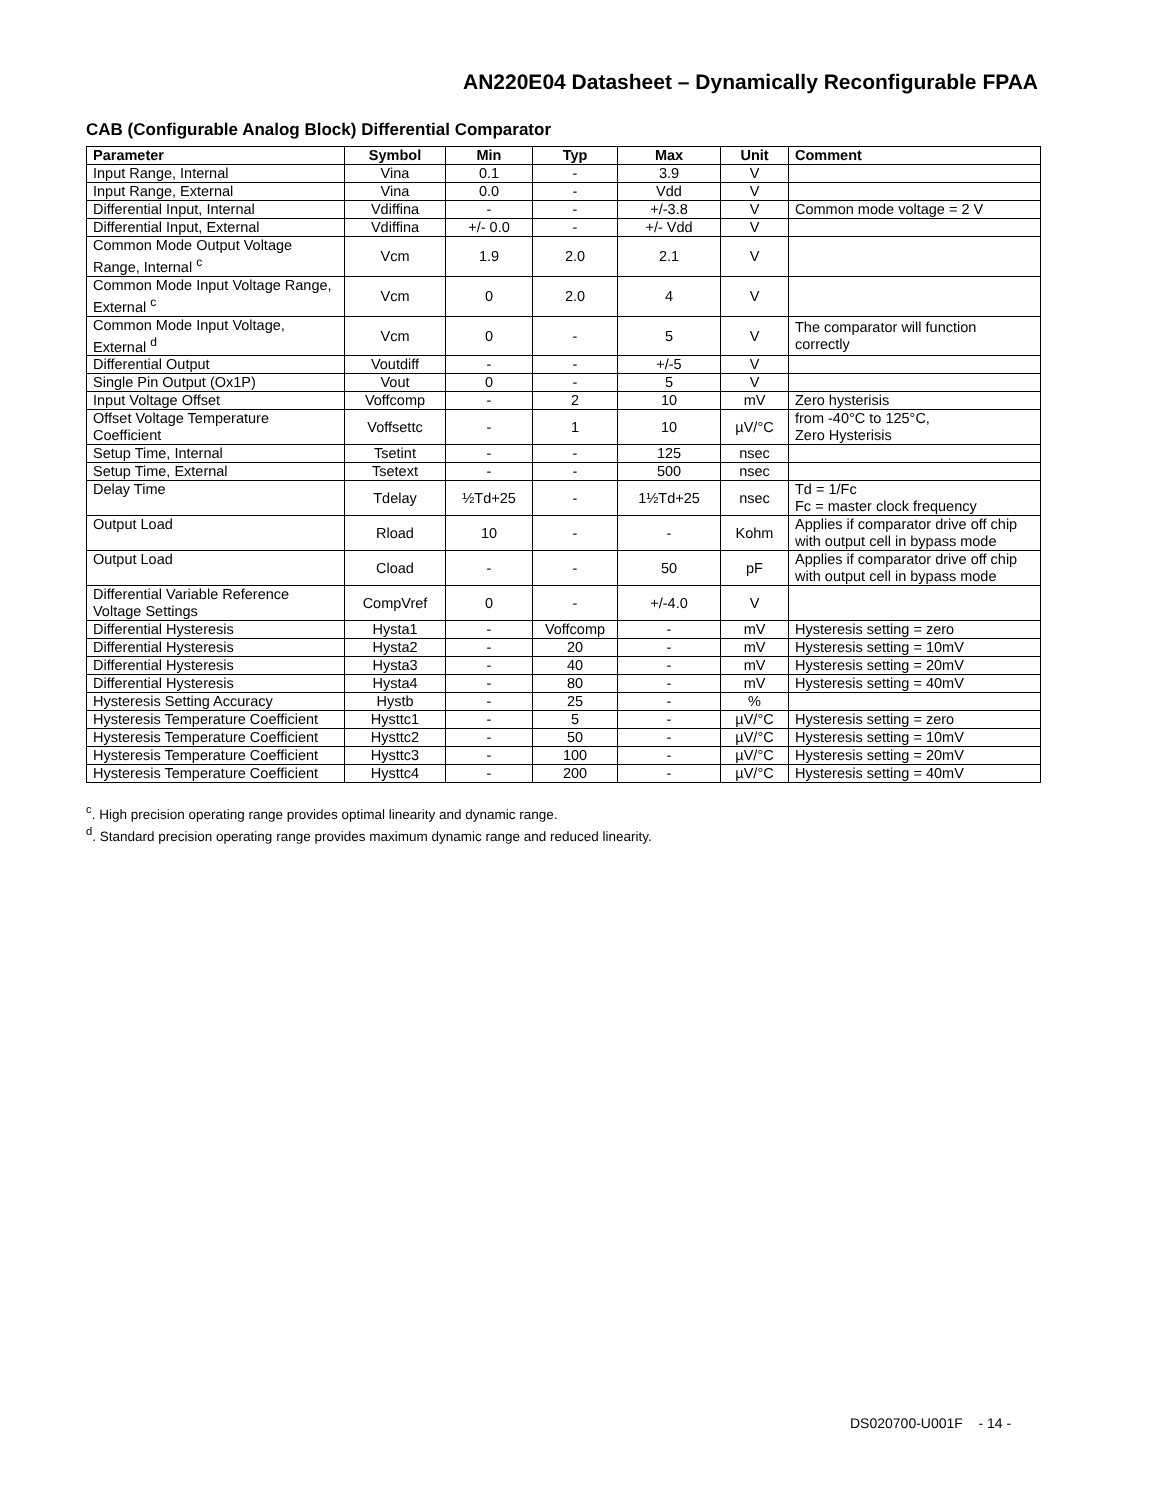AN220E04 Datasheet – Dynamically Reconfigurable FPAA
CAB (Configurable Analog Block) Differential Comparator
| Parameter | Symbol | Min | Typ | Max | Unit | Comment |
| --- | --- | --- | --- | --- | --- | --- |
| Input Range, Internal | Vina | 0.1 | - | 3.9 | V | |
| Input Range, External | Vina | 0.0 | - | Vdd | V | |
| Differential Input, Internal | Vdiffina | - | - | +/-3.8 | V | Common mode voltage = 2 V |
| Differential Input, External | Vdiffina | +/- 0.0 | - | +/- Vdd | V | |
| Common Mode Output Voltage Range, Internal <sup>c</sup> | Vcm | 1.9 | 2.0 | 2.1 | V | |
| Common Mode Input Voltage Range, External <sup>c</sup> | Vcm | 0 | 2.0 | 4 | V | |
| Common Mode Input Voltage, External <sup>d</sup> | Vcm | 0 | - | 5 | V | The comparator will function correctly |
| Differential Output | Voutdiff | - | - | +/-5 | V | |
| Single Pin Output (Ox1P) | Vout | 0 | - | 5 | V | |
| Input Voltage Offset | Voffcomp | - | 2 | 10 | mV | Zero hysterisis |
| Offset Voltage Temperature Coefficient | Voffsettc | - | 1 | 10 | µV/°C | from -40°C to 125°C, Zero Hysterisis |
| Setup Time, Internal | Tsetint | - | - | 125 | nsec | |
| Setup Time, External | Tsetext | - | - | 500 | nsec | |
| Delay Time | Tdelay | ½Td+25 | - | 1½Td+25 | nsec | Td = 1/Fc Fc = master clock frequency |
| Output Load | Rload | 10 | - | - | Kohm | Applies if comparator drive off chip with output cell in bypass mode |
| Output Load | Cload | - | - | 50 | pF | Applies if comparator drive off chip with output cell in bypass mode |
| Differential Variable Reference Voltage Settings | CompVref | 0 | - | +/-4.0 | V | |
| Differential Hysteresis | Hysta1 | - | Voffcomp | - | mV | Hysteresis setting = zero |
| Differential Hysteresis | Hysta2 | - | 20 | - | mV | Hysteresis setting = 10mV |
| Differential Hysteresis | Hysta3 | - | 40 | - | mV | Hysteresis setting = 20mV |
| Differential Hysteresis | Hysta4 | - | 80 | - | mV | Hysteresis setting = 40mV |
| Hysteresis Setting Accuracy | Hystb | - | 25 | - | % | |
| Hysteresis Temperature Coefficient | Hysttc1 | - | 5 | - | µV/°C | Hysteresis setting = zero |
| Hysteresis Temperature Coefficient | Hysttc2 | - | 50 | - | µV/°C | Hysteresis setting = 10mV |
| Hysteresis Temperature Coefficient | Hysttc3 | - | 100 | - | µV/°C | Hysteresis setting = 20mV |
| Hysteresis Temperature Coefficient | Hysttc4 | - | 200 | - | µV/°C | Hysteresis setting = 40mV |
<sup>c</sup>. High precision operating range provides optimal linearity and dynamic range.
<sup>d</sup>. Standard precision operating range provides maximum dynamic range and reduced linearity.
DS020700-U001F - 14 -